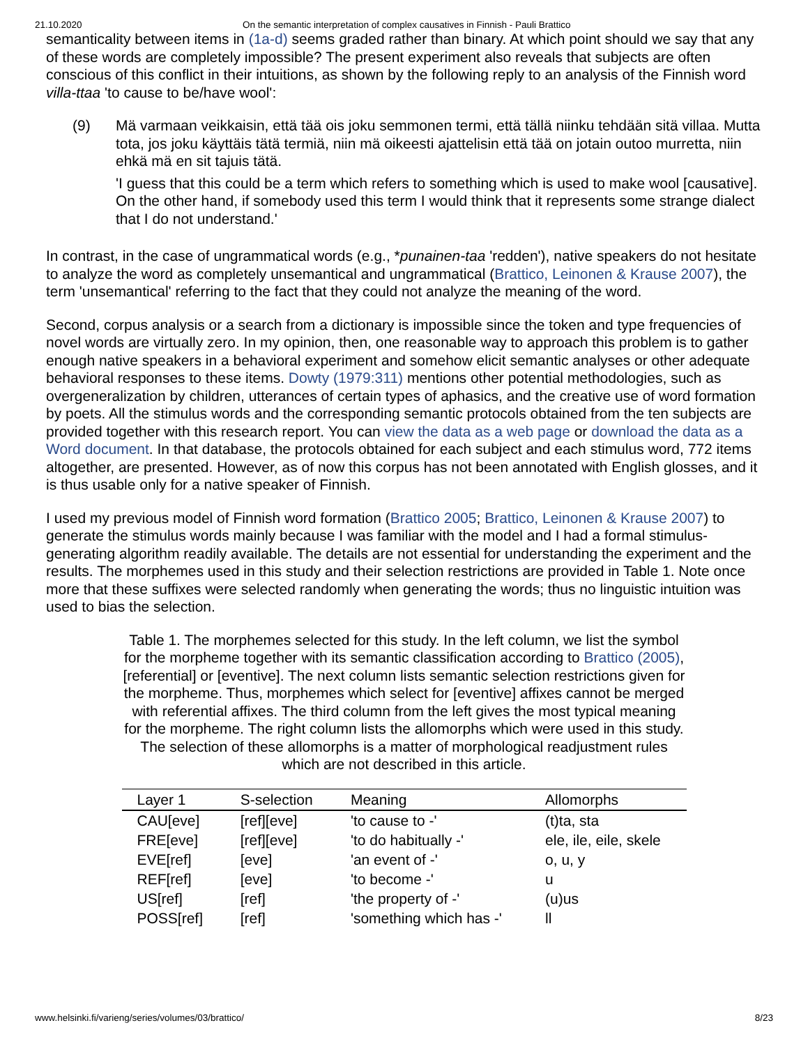21.10.2020 On the semantic interpretation of complex causatives in Finnish - Pauli Brattico
semanticality between items in (1a-d) seems graded rather than binary. At which point should we say that any of these words are completely impossible? The present experiment also reveals that subjects are often conscious of this conflict in their intuitions, as shown by the following reply to an analysis of the Finnish word villa-ttaa 'to cause to be/have wool':
(9) Mä varmaan veikkaisin, että tää ois joku semmonen termi, että tällä niinku tehdään sitä villaa. Mutta tota, jos joku käyttäis tätä termiä, niin mä oikeesti ajattelisin että tää on jotain outoo murretta, niin ehkä mä en sit tajuis tätä.
'I guess that this could be a term which refers to something which is used to make wool [causative]. On the other hand, if somebody used this term I would think that it represents some strange dialect that I do not understand.'
In contrast, in the case of ungrammatical words (e.g., *punainen-taa 'redden'), native speakers do not hesitate to analyze the word as completely unsemantical and ungrammatical (Brattico, Leinonen & Krause 2007), the term 'unsemantical' referring to the fact that they could not analyze the meaning of the word.
Second, corpus analysis or a search from a dictionary is impossible since the token and type frequencies of novel words are virtually zero. In my opinion, then, one reasonable way to approach this problem is to gather enough native speakers in a behavioral experiment and somehow elicit semantic analyses or other adequate behavioral responses to these items. Dowty (1979:311) mentions other potential methodologies, such as overgeneralization by children, utterances of certain types of aphasics, and the creative use of word formation by poets. All the stimulus words and the corresponding semantic protocols obtained from the ten subjects are provided together with this research report. You can view the data as a web page or download the data as a Word document. In that database, the protocols obtained for each subject and each stimulus word, 772 items altogether, are presented. However, as of now this corpus has not been annotated with English glosses, and it is thus usable only for a native speaker of Finnish.
I used my previous model of Finnish word formation (Brattico 2005; Brattico, Leinonen & Krause 2007) to generate the stimulus words mainly because I was familiar with the model and I had a formal stimulus-generating algorithm readily available. The details are not essential for understanding the experiment and the results. The morphemes used in this study and their selection restrictions are provided in Table 1. Note once more that these suffixes were selected randomly when generating the words; thus no linguistic intuition was used to bias the selection.
Table 1. The morphemes selected for this study. In the left column, we list the symbol for the morpheme together with its semantic classification according to Brattico (2005), [referential] or [eventive]. The next column lists semantic selection restrictions given for the morpheme. Thus, morphemes which select for [eventive] affixes cannot be merged with referential affixes. The third column from the left gives the most typical meaning for the morpheme. The right column lists the allomorphs which were used in this study. The selection of these allomorphs is a matter of morphological readjustment rules which are not described in this article.
| Layer 1 | S-selection | Meaning | Allomorphs |
| --- | --- | --- | --- |
| CAU[eve] | [ref][eve] | 'to cause to -' | (t)ta, sta |
| FRE[eve] | [ref][eve] | 'to do habitually -' | ele, ile, eile, skele |
| EVE[ref] | [eve] | 'an event of -' | o, u, y |
| REF[ref] | [eve] | 'to become -' | u |
| US[ref] | [ref] | 'the property of -' | (u)us |
| POSS[ref] | [ref] | 'something which has -' | ll |
www.helsinki.fi/varieng/series/volumes/03/brattico/ 8/23